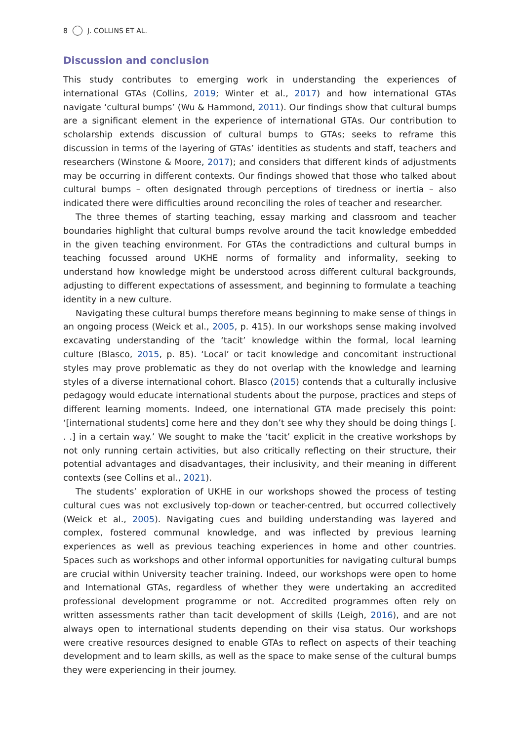8 J. COLLINS ET AL.
Discussion and conclusion
This study contributes to emerging work in understanding the experiences of international GTAs (Collins, 2019; Winter et al., 2017) and how international GTAs navigate ‘cultural bumps’ (Wu & Hammond, 2011). Our findings show that cultural bumps are a significant element in the experience of international GTAs. Our contribution to scholarship extends discussion of cultural bumps to GTAs; seeks to reframe this discussion in terms of the layering of GTAs’ identities as students and staff, teachers and researchers (Winstone & Moore, 2017); and considers that different kinds of adjustments may be occurring in different contexts. Our findings showed that those who talked about cultural bumps – often designated through perceptions of tiredness or inertia – also indicated there were difficulties around reconciling the roles of teacher and researcher.
The three themes of starting teaching, essay marking and classroom and teacher boundaries highlight that cultural bumps revolve around the tacit knowledge embedded in the given teaching environment. For GTAs the contradictions and cultural bumps in teaching focussed around UKHE norms of formality and informality, seeking to understand how knowledge might be understood across different cultural backgrounds, adjusting to different expectations of assessment, and beginning to formulate a teaching identity in a new culture.
Navigating these cultural bumps therefore means beginning to make sense of things in an ongoing process (Weick et al., 2005, p. 415). In our workshops sense making involved excavating understanding of the ‘tacit’ knowledge within the formal, local learning culture (Blasco, 2015, p. 85). ‘Local’ or tacit knowledge and concomitant instructional styles may prove problematic as they do not overlap with the knowledge and learning styles of a diverse international cohort. Blasco (2015) contends that a culturally inclusive pedagogy would educate international students about the purpose, practices and steps of different learning moments. Indeed, one international GTA made precisely this point: ‘[international students] come here and they don’t see why they should be doing things [. . .] in a certain way.’ We sought to make the ‘tacit’ explicit in the creative workshops by not only running certain activities, but also critically reflecting on their structure, their potential advantages and disadvantages, their inclusivity, and their meaning in different contexts (see Collins et al., 2021).
The students’ exploration of UKHE in our workshops showed the process of testing cultural cues was not exclusively top-down or teacher-centred, but occurred collectively (Weick et al., 2005). Navigating cues and building understanding was layered and complex, fostered communal knowledge, and was inflected by previous learning experiences as well as previous teaching experiences in home and other countries. Spaces such as workshops and other informal opportunities for navigating cultural bumps are crucial within University teacher training. Indeed, our workshops were open to home and International GTAs, regardless of whether they were undertaking an accredited professional development programme or not. Accredited programmes often rely on written assessments rather than tacit development of skills (Leigh, 2016), and are not always open to international students depending on their visa status. Our workshops were creative resources designed to enable GTAs to reflect on aspects of their teaching development and to learn skills, as well as the space to make sense of the cultural bumps they were experiencing in their journey.